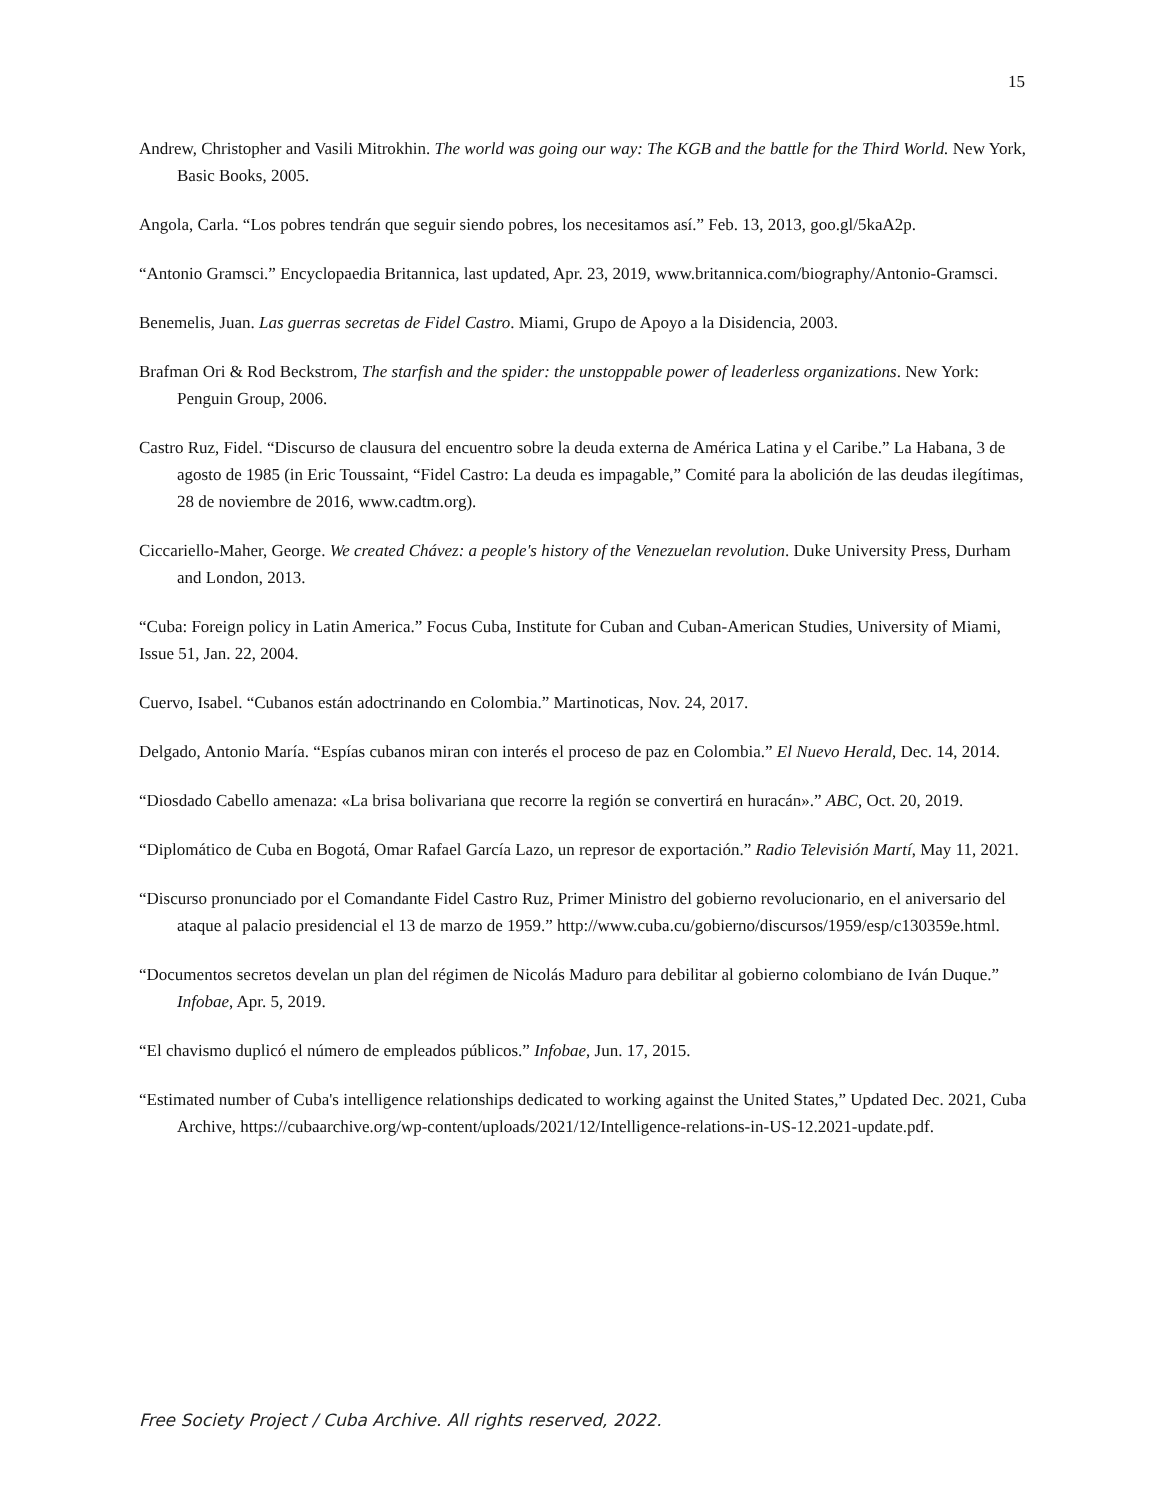15
Andrew, Christopher and Vasili Mitrokhin. The world was going our way: The KGB and the battle for the Third World. New York, Basic Books, 2005.
Angola, Carla. “Los pobres tendrán que seguir siendo pobres, los necesitamos así.” Feb. 13, 2013, goo.gl/5kaA2p.
“Antonio Gramsci.” Encyclopaedia Britannica, last updated, Apr. 23, 2019, www.britannica.com/biography/Antonio-Gramsci.
Benemelis, Juan. Las guerras secretas de Fidel Castro. Miami, Grupo de Apoyo a la Disidencia, 2003.
Brafman Ori & Rod Beckstrom, The starfish and the spider: the unstoppable power of leaderless organizations. New York: Penguin Group, 2006.
Castro Ruz, Fidel. “Discurso de clausura del encuentro sobre la deuda externa de América Latina y el Caribe.” La Habana, 3 de agosto de 1985 (in Eric Toussaint, “Fidel Castro: La deuda es impagable,” Comité para la abolición de las deudas ilegítimas, 28 de noviembre de 2016, www.cadtm.org).
Ciccariello-Maher, George. We created Chávez: a people's history of the Venezuelan revolution. Duke University Press, Durham and London, 2013.
“Cuba: Foreign policy in Latin America.” Focus Cuba, Institute for Cuban and Cuban-American Studies, University of Miami, Issue 51, Jan. 22, 2004.
Cuervo, Isabel. “Cubanos están adoctrinando en Colombia.” Martinoticas, Nov. 24, 2017.
Delgado, Antonio María. “Espías cubanos miran con interés el proceso de paz en Colombia.” El Nuevo Herald, Dec. 14, 2014.
“Diosdado Cabello amenaza: «La brisa bolivariana que recorre la región se convertirá en huracán».” ABC, Oct. 20, 2019.
“Diplomático de Cuba en Bogotá, Omar Rafael García Lazo, un represor de exportación.” Radio Televisión Martí, May 11, 2021.
“Discurso pronunciado por el Comandante Fidel Castro Ruz, Primer Ministro del gobierno revolucionario, en el aniversario del ataque al palacio presidencial el 13 de marzo de 1959.” http://www.cuba.cu/gobierno/discursos/1959/esp/c130359e.html.
“Documentos secretos develan un plan del régimen de Nicolás Maduro para debilitar al gobierno colombiano de Iván Duque.” Infobae, Apr. 5, 2019.
“El chavismo duplicó el número de empleados públicos.” Infobae, Jun. 17, 2015.
“Estimated number of Cuba's intelligence relationships dedicated to working against the United States,” Updated Dec. 2021, Cuba Archive, https://cubaarchive.org/wp-content/uploads/2021/12/Intelligence-relations-in-US-12.2021-update.pdf.
Free Society Project / Cuba Archive. All rights reserved, 2022.